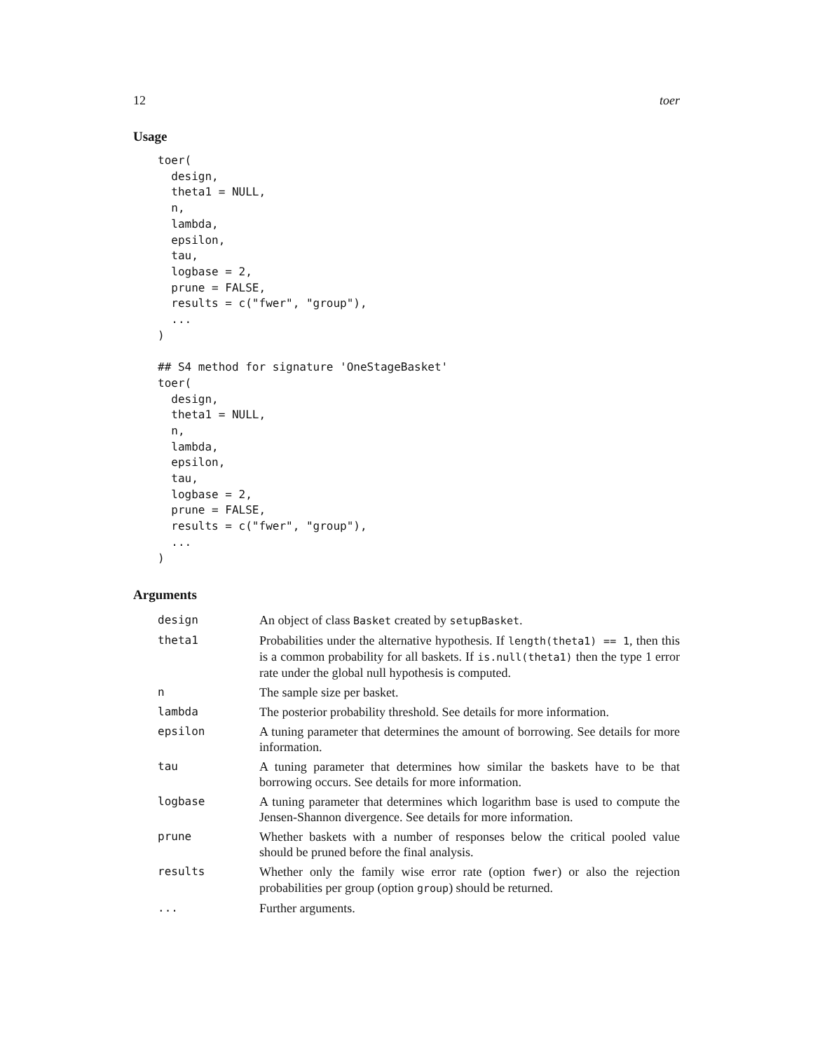12 toer
Usage
toer(
  design,
  theta1 = NULL,
  n,
  lambda,
  epsilon,
  tau,
  logbase = 2,
  prune = FALSE,
  results = c("fwer", "group"),
  ...
)

## S4 method for signature 'OneStageBasket'
toer(
  design,
  theta1 = NULL,
  n,
  lambda,
  epsilon,
  tau,
  logbase = 2,
  prune = FALSE,
  results = c("fwer", "group"),
  ...
)
Arguments
| design | An object of class Basket created by setupBasket . |
| theta1 | Probabilities under the alternative hypothesis. If length(theta1) == 1 , then this is a common probability for all baskets. If is.null(theta1) then the type 1 error rate under the global null hypothesis is computed. |
| n | The sample size per basket. |
| lambda | The posterior probability threshold. See details for more information. |
| epsilon | A tuning parameter that determines the amount of borrowing. See details for more information. |
| tau | A tuning parameter that determines how similar the baskets have to be that borrowing occurs. See details for more information. |
| logbase | A tuning parameter that determines which logarithm base is used to compute the Jensen-Shannon divergence. See details for more information. |
| prune | Whether baskets with a number of responses below the critical pooled value should be pruned before the final analysis. |
| results | Whether only the family wise error rate (option fwer ) or also the rejection probabilities per group (option group ) should be returned. |
| ... | Further arguments. |